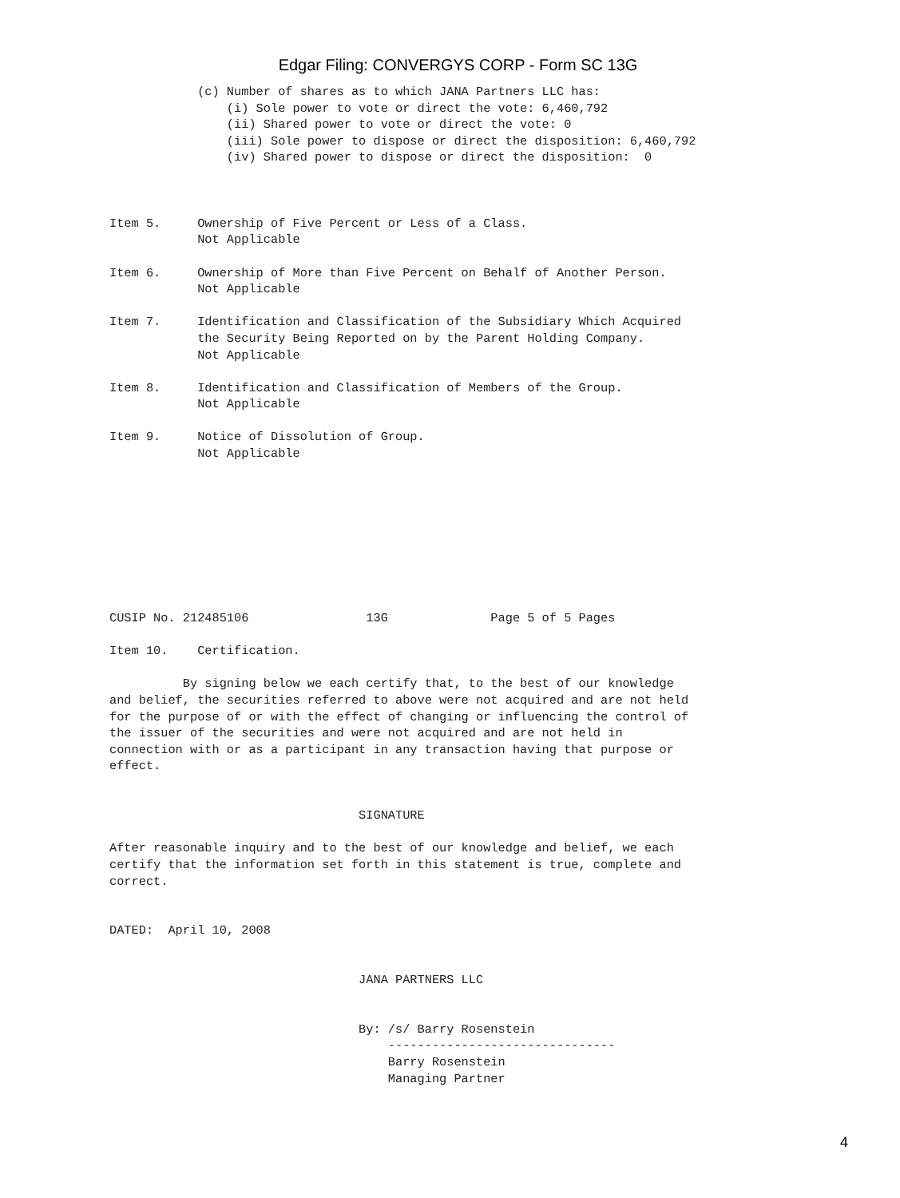Edgar Filing: CONVERGYS CORP - Form SC 13G
            (c) Number of shares as to which JANA Partners LLC has:
                (i) Sole power to vote or direct the vote: 6,460,792
                (ii) Shared power to vote or direct the vote: 0
                (iii) Sole power to dispose or direct the disposition: 6,460,792
                (iv) Shared power to dispose or direct the disposition:  0



Item 5.     Ownership of Five Percent or Less of a Class.
            Not Applicable

Item 6.     Ownership of More than Five Percent on Behalf of Another Person.
            Not Applicable

Item 7.     Identification and Classification of the Subsidiary Which Acquired
            the Security Being Reported on by the Parent Holding Company.
            Not Applicable

Item 8.     Identification and Classification of Members of the Group.
            Not Applicable

Item 9.     Notice of Dissolution of Group.
            Not Applicable









CUSIP No. 212485106                13G              Page 5 of 5 Pages

Item 10.    Certification.

          By signing below we each certify that, to the best of our knowledge
and belief, the securities referred to above were not acquired and are not held
for the purpose of or with the effect of changing or influencing the control of
the issuer of the securities and were not acquired and are not held in
connection with or as a participant in any transaction having that purpose or
effect.


                                  SIGNATURE

After reasonable inquiry and to the best of our knowledge and belief, we each
certify that the information set forth in this statement is true, complete and
correct.


DATED:  April 10, 2008


                                  JANA PARTNERS LLC


                                  By: /s/ Barry Rosenstein
                                      -------------------------------
                                      Barry Rosenstein
                                      Managing Partner
4